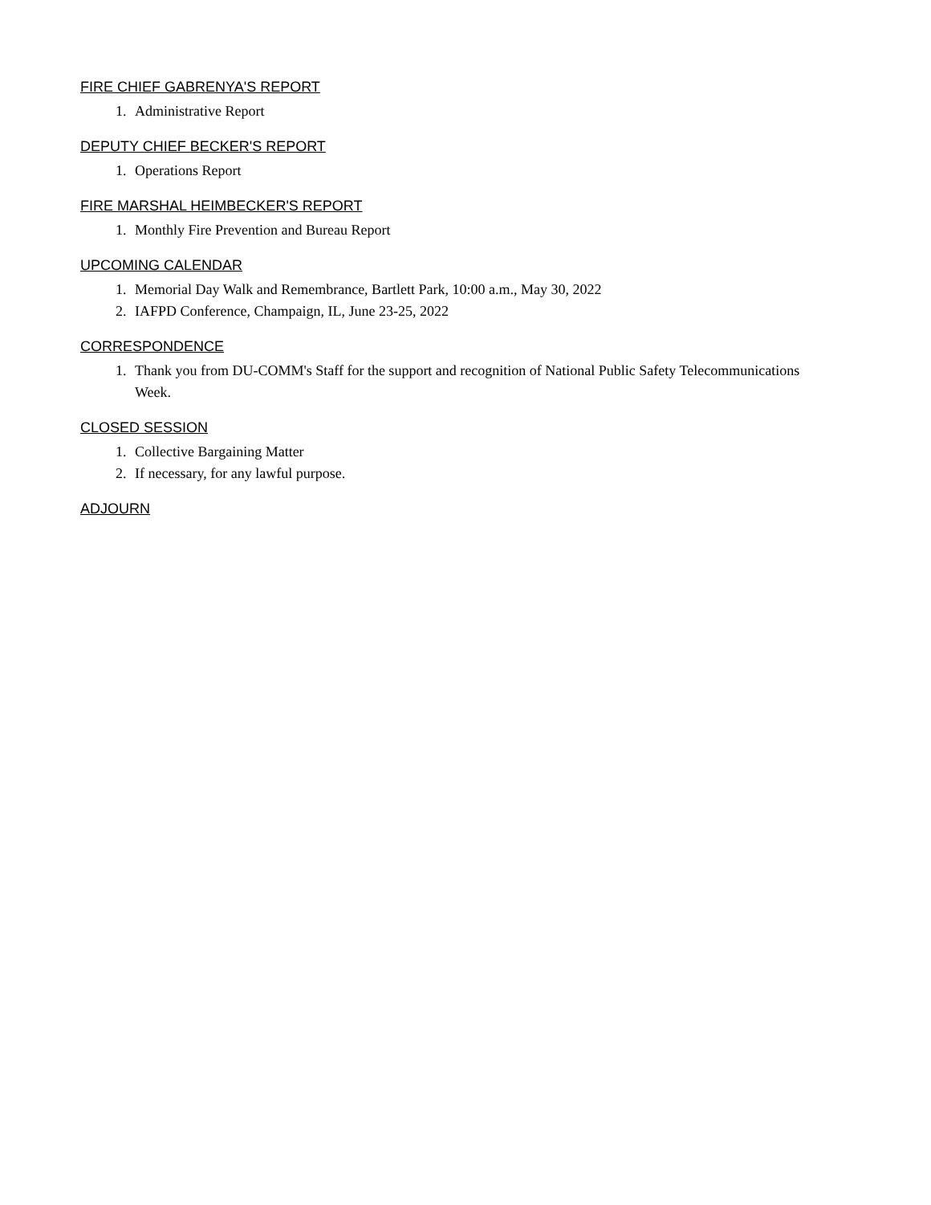FIRE CHIEF GABRENYA'S REPORT
1. Administrative Report
DEPUTY CHIEF BECKER'S REPORT
1. Operations Report
FIRE MARSHAL HEIMBECKER'S REPORT
1. Monthly Fire Prevention and Bureau Report
UPCOMING CALENDAR
1. Memorial Day Walk and Remembrance, Bartlett Park, 10:00 a.m., May 30, 2022
2. IAFPD Conference, Champaign, IL, June 23-25, 2022
CORRESPONDENCE
1. Thank you from DU-COMM's Staff for the support and recognition of National Public Safety Telecommunications Week.
CLOSED SESSION
1. Collective Bargaining Matter
2. If necessary, for any lawful purpose.
ADJOURN